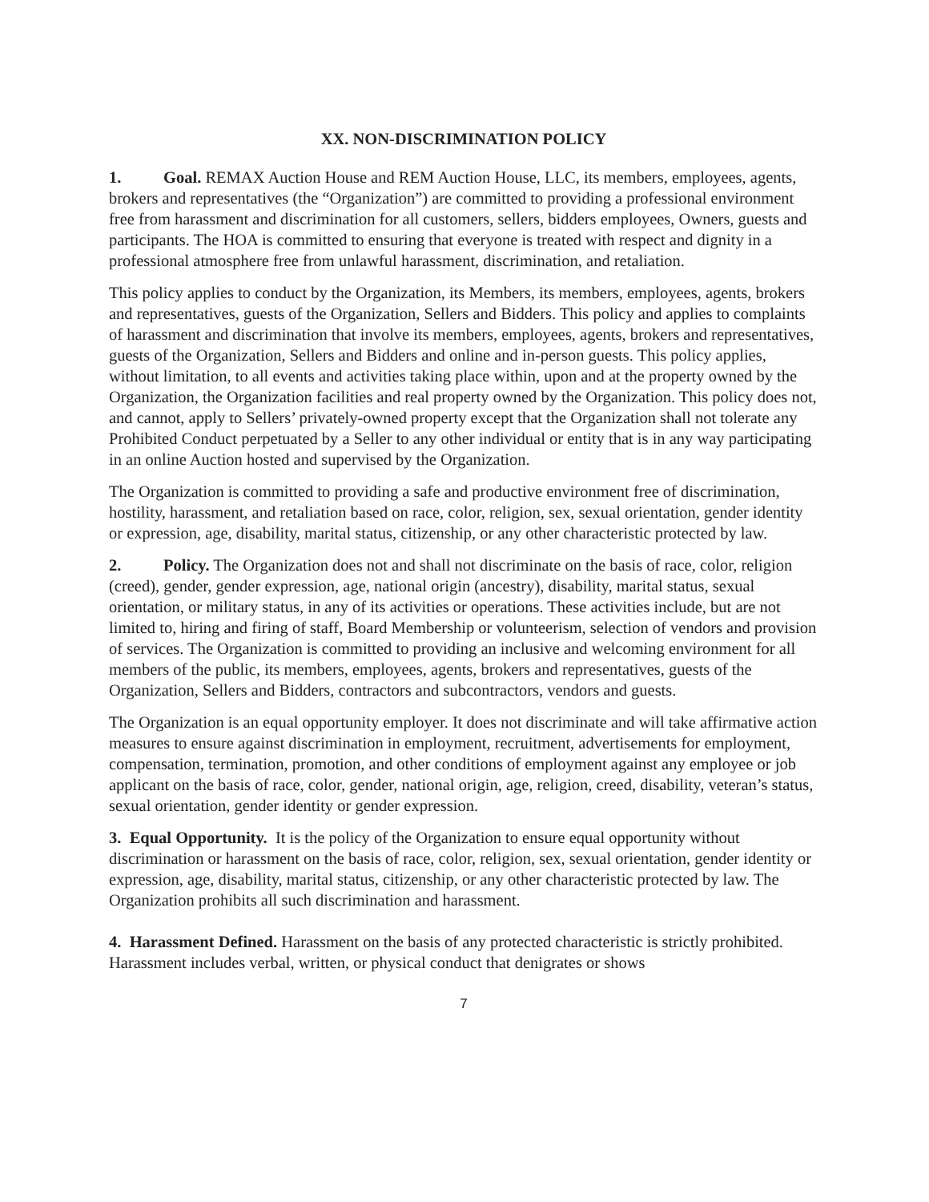XX. NON-DISCRIMINATION POLICY
1. Goal. REMAX Auction House and REM Auction House, LLC, its members, employees, agents, brokers and representatives (the “Organization”) are committed to providing a professional environment free from harassment and discrimination for all customers, sellers, bidders employees, Owners, guests and participants. The HOA is committed to ensuring that everyone is treated with respect and dignity in a professional atmosphere free from unlawful harassment, discrimination, and retaliation.
This policy applies to conduct by the Organization, its Members, its members, employees, agents, brokers and representatives, guests of the Organization, Sellers and Bidders. This policy and applies to complaints of harassment and discrimination that involve its members, employees, agents, brokers and representatives, guests of the Organization, Sellers and Bidders and online and in-person guests. This policy applies, without limitation, to all events and activities taking place within, upon and at the property owned by the Organization, the Organization facilities and real property owned by the Organization. This policy does not, and cannot, apply to Sellers’ privately-owned property except that the Organization shall not tolerate any Prohibited Conduct perpetuated by a Seller to any other individual or entity that is in any way participating in an online Auction hosted and supervised by the Organization.
The Organization is committed to providing a safe and productive environment free of discrimination, hostility, harassment, and retaliation based on race, color, religion, sex, sexual orientation, gender identity or expression, age, disability, marital status, citizenship, or any other characteristic protected by law.
2. Policy. The Organization does not and shall not discriminate on the basis of race, color, religion (creed), gender, gender expression, age, national origin (ancestry), disability, marital status, sexual orientation, or military status, in any of its activities or operations. These activities include, but are not limited to, hiring and firing of staff, Board Membership or volunteerism, selection of vendors and provision of services. The Organization is committed to providing an inclusive and welcoming environment for all members of the public, its members, employees, agents, brokers and representatives, guests of the Organization, Sellers and Bidders, contractors and subcontractors, vendors and guests.
The Organization is an equal opportunity employer. It does not discriminate and will take affirmative action measures to ensure against discrimination in employment, recruitment, advertisements for employment, compensation, termination, promotion, and other conditions of employment against any employee or job applicant on the basis of race, color, gender, national origin, age, religion, creed, disability, veteran’s status, sexual orientation, gender identity or gender expression.
3. Equal Opportunity. It is the policy of the Organization to ensure equal opportunity without discrimination or harassment on the basis of race, color, religion, sex, sexual orientation, gender identity or expression, age, disability, marital status, citizenship, or any other characteristic protected by law. The Organization prohibits all such discrimination and harassment.
4. Harassment Defined. Harassment on the basis of any protected characteristic is strictly prohibited. Harassment includes verbal, written, or physical conduct that denigrates or shows
7